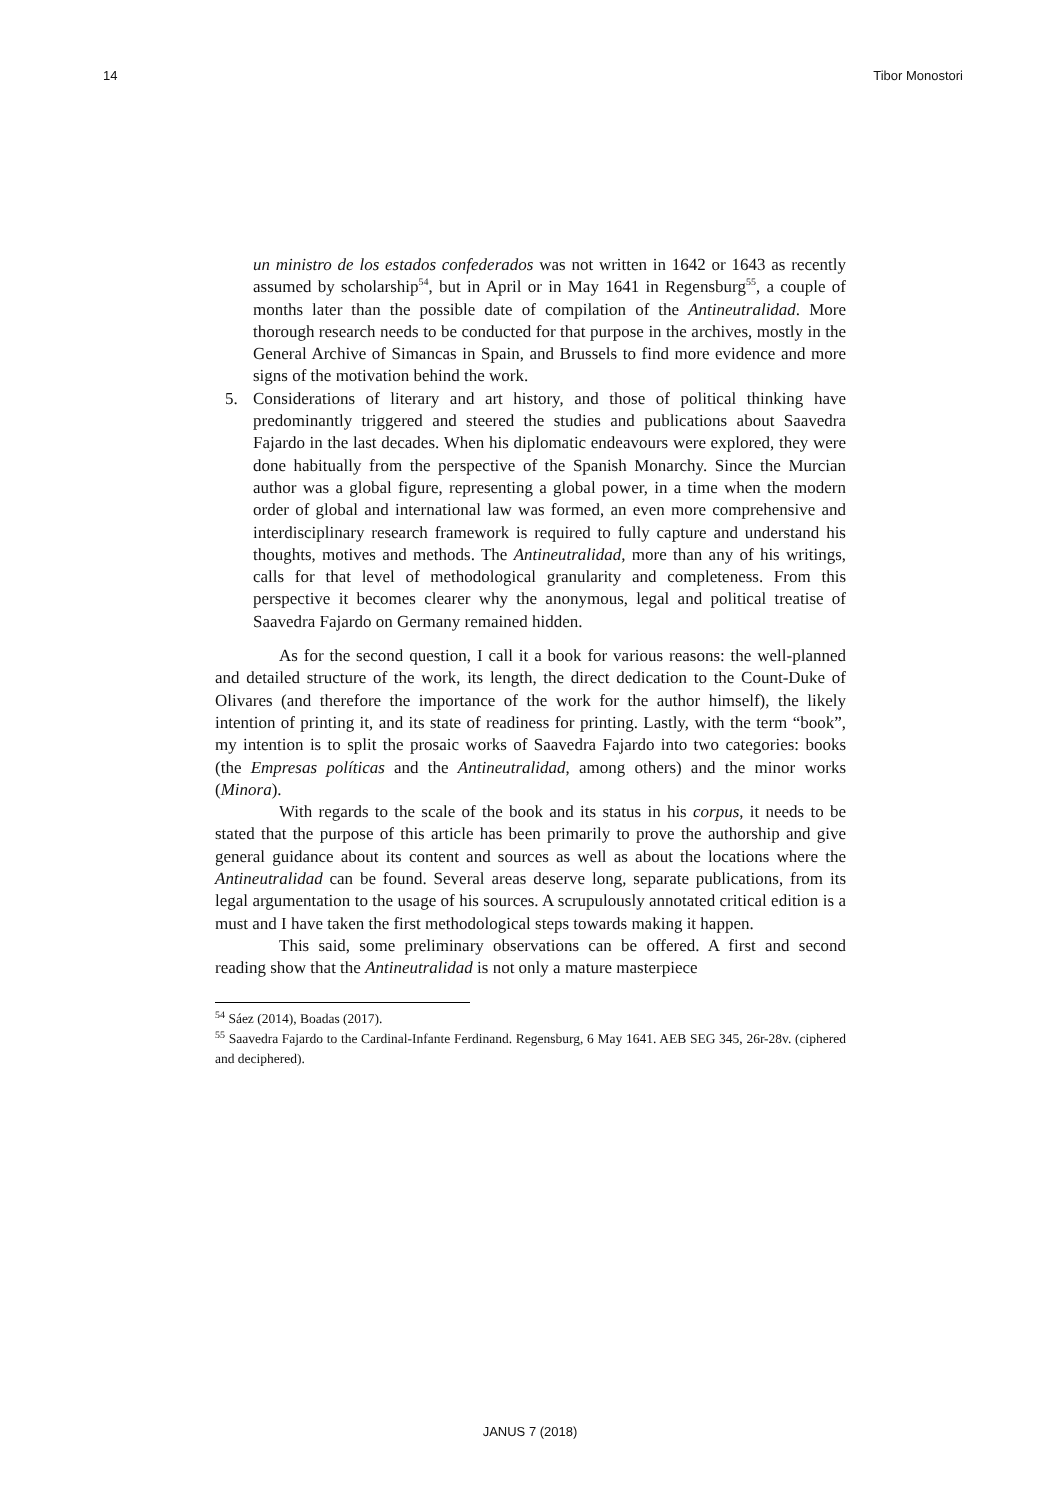14 Tibor Monostori
un ministro de los estados confederados was not written in 1642 or 1643 as recently assumed by scholarship<sup>54</sup>, but in April or in May 1641 in Regensburg<sup>55</sup>, a couple of months later than the possible date of compilation of the Antineutralidad. More thorough research needs to be conducted for that purpose in the archives, mostly in the General Archive of Simancas in Spain, and Brussels to find more evidence and more signs of the motivation behind the work.
5. Considerations of literary and art history, and those of political thinking have predominantly triggered and steered the studies and publications about Saavedra Fajardo in the last decades. When his diplomatic endeavours were explored, they were done habitually from the perspective of the Spanish Monarchy. Since the Murcian author was a global figure, representing a global power, in a time when the modern order of global and international law was formed, an even more comprehensive and interdisciplinary research framework is required to fully capture and understand his thoughts, motives and methods. The Antineutralidad, more than any of his writings, calls for that level of methodological granularity and completeness. From this perspective it becomes clearer why the anonymous, legal and political treatise of Saavedra Fajardo on Germany remained hidden.
As for the second question, I call it a book for various reasons: the well-planned and detailed structure of the work, its length, the direct dedication to the Count-Duke of Olivares (and therefore the importance of the work for the author himself), the likely intention of printing it, and its state of readiness for printing. Lastly, with the term “book”, my intention is to split the prosaic works of Saavedra Fajardo into two categories: books (the Empresas políticas and the Antineutralidad, among others) and the minor works (Minora).
With regards to the scale of the book and its status in his corpus, it needs to be stated that the purpose of this article has been primarily to prove the authorship and give general guidance about its content and sources as well as about the locations where the Antineutralidad can be found. Several areas deserve long, separate publications, from its legal argumentation to the usage of his sources. A scrupulously annotated critical edition is a must and I have taken the first methodological steps towards making it happen.
This said, some preliminary observations can be offered. A first and second reading show that the Antineutralidad is not only a mature masterpiece
<sup>54</sup> Sáez (2014), Boadas (2017).
<sup>55</sup> Saavedra Fajardo to the Cardinal-Infante Ferdinand. Regensburg, 6 May 1641. AEB SEG 345, 26r-28v. (ciphered and deciphered).
JANUS 7 (2018)